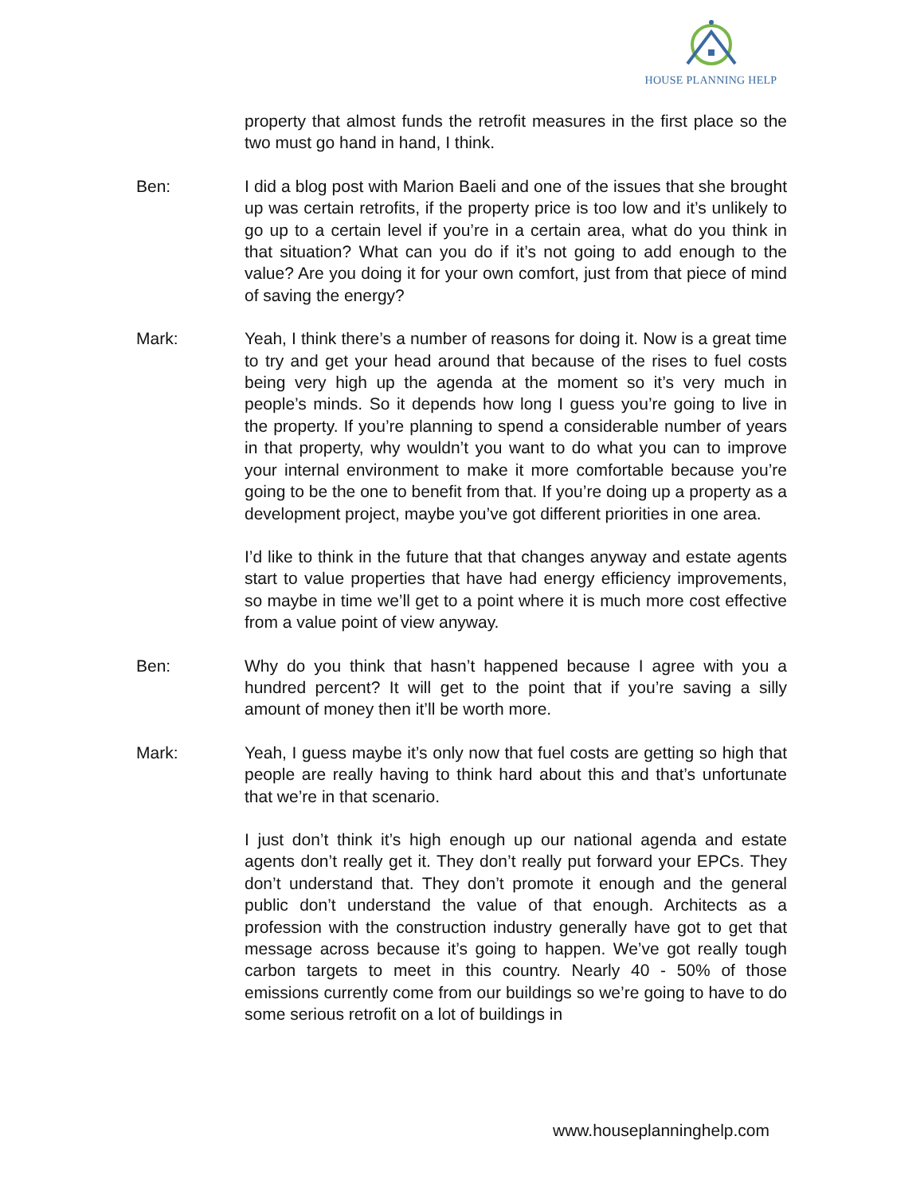HOUSE PLANNING HELP
property that almost funds the retrofit measures in the first place so the two must go hand in hand, I think.
Ben: I did a blog post with Marion Baeli and one of the issues that she brought up was certain retrofits, if the property price is too low and it’s unlikely to go up to a certain level if you’re in a certain area, what do you think in that situation? What can you do if it’s not going to add enough to the value? Are you doing it for your own comfort, just from that piece of mind of saving the energy?
Mark: Yeah, I think there’s a number of reasons for doing it. Now is a great time to try and get your head around that because of the rises to fuel costs being very high up the agenda at the moment so it’s very much in people’s minds. So it depends how long I guess you’re going to live in the property. If you’re planning to spend a considerable number of years in that property, why wouldn’t you want to do what you can to improve your internal environment to make it more comfortable because you’re going to be the one to benefit from that. If you’re doing up a property as a development project, maybe you’ve got different priorities in one area.
I’d like to think in the future that that changes anyway and estate agents start to value properties that have had energy efficiency improvements, so maybe in time we’ll get to a point where it is much more cost effective from a value point of view anyway.
Ben: Why do you think that hasn’t happened because I agree with you a hundred percent? It will get to the point that if you’re saving a silly amount of money then it’ll be worth more.
Mark: Yeah, I guess maybe it’s only now that fuel costs are getting so high that people are really having to think hard about this and that’s unfortunate that we’re in that scenario.
I just don’t think it’s high enough up our national agenda and estate agents don’t really get it. They don’t really put forward your EPCs. They don’t understand that. They don’t promote it enough and the general public don’t understand the value of that enough. Architects as a profession with the construction industry generally have got to get that message across because it’s going to happen. We’ve got really tough carbon targets to meet in this country. Nearly 40 - 50% of those emissions currently come from our buildings so we’re going to have to do some serious retrofit on a lot of buildings in
www.houseplanninghelp.com